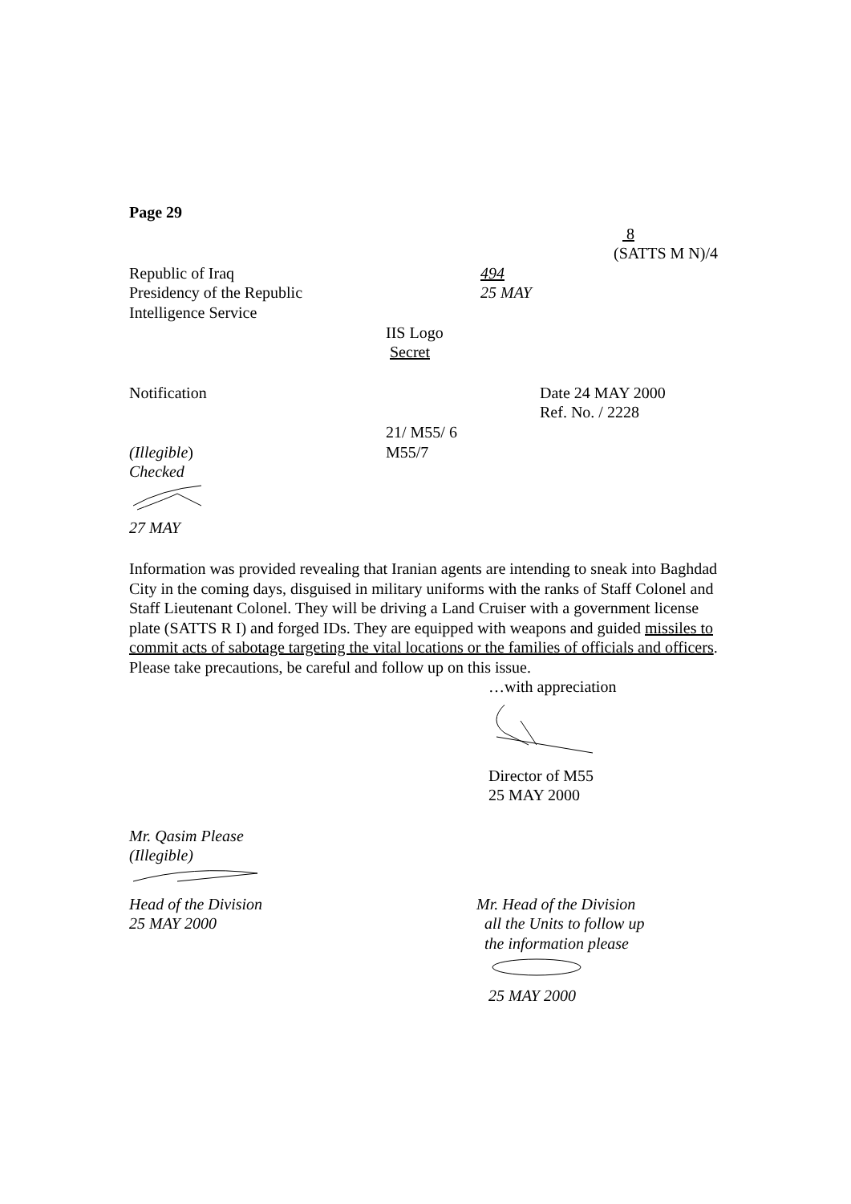Page 29
8
(SATTS M N)/4
Republic of Iraq
Presidency of the Republic
Intelligence Service
494
25 MAY
IIS Logo
Secret
Notification Date 24 MAY 2000
Ref. No. / 2228
(Illegible)
Checked
21/ M55/ 6
M55/7
27 MAY
Information was provided revealing that Iranian agents are intending to sneak into Baghdad City in the coming days, disguised in military uniforms with the ranks of Staff Colonel and Staff Lieutenant Colonel. They will be driving a Land Cruiser with a government license plate (SATTS R I) and forged IDs. They are equipped with weapons and guided missiles to commit acts of sabotage targeting the vital locations or the families of officials and officers.
Please take precautions, be careful and follow up on this issue.
…with appreciation
Director of M55
25 MAY 2000
Mr. Qasim Please
(Illegible)
Head of the Division
25 MAY 2000
Mr. Head of the Division
all the Units to follow up
the information please
25 MAY 2000